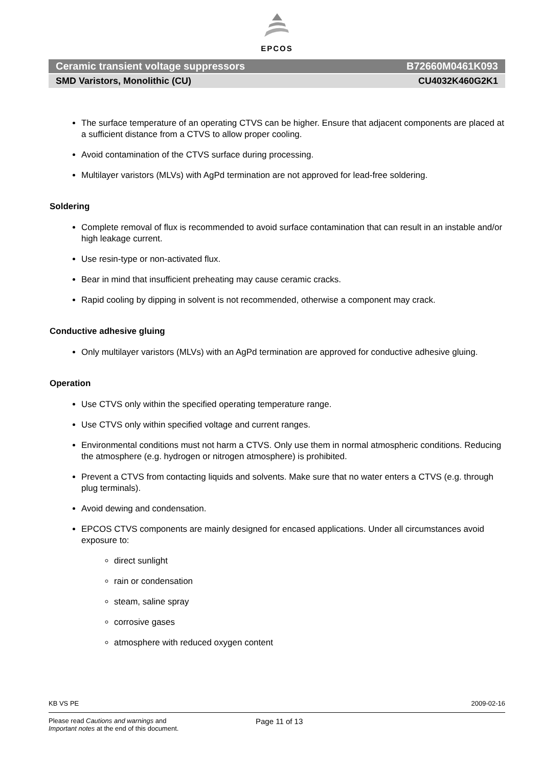EPCOS
Ceramic transient voltage suppressors B72660M0461K093
SMD Varistors, Monolithic (CU) CU4032K460G2K1
The surface temperature of an operating CTVS can be higher. Ensure that adjacent components are placed at a sufficient distance from a CTVS to allow proper cooling.
Avoid contamination of the CTVS surface during processing.
Multilayer varistors (MLVs) with AgPd termination are not approved for lead-free soldering.
Soldering
Complete removal of flux is recommended to avoid surface contamination that can result in an instable and/or high leakage current.
Use resin-type or non-activated flux.
Bear in mind that insufficient preheating may cause ceramic cracks.
Rapid cooling by dipping in solvent is not recommended, otherwise a component may crack.
Conductive adhesive gluing
Only multilayer varistors (MLVs) with an AgPd termination are approved for conductive adhesive gluing.
Operation
Use CTVS only within the specified operating temperature range.
Use CTVS only within specified voltage and current ranges.
Environmental conditions must not harm a CTVS. Only use them in normal atmospheric conditions. Reducing the atmosphere (e.g. hydrogen or nitrogen atmosphere) is prohibited.
Prevent a CTVS from contacting liquids and solvents. Make sure that no water enters a CTVS (e.g. through plug terminals).
Avoid dewing and condensation.
EPCOS CTVS components are mainly designed for encased applications. Under all circumstances avoid exposure to:
direct sunlight
rain or condensation
steam, saline spray
corrosive gases
atmosphere with reduced oxygen content
KB VS PE 2009-02-16
Please read Cautions and warnings and
Important notes at the end of this document.
Page 11 of 13